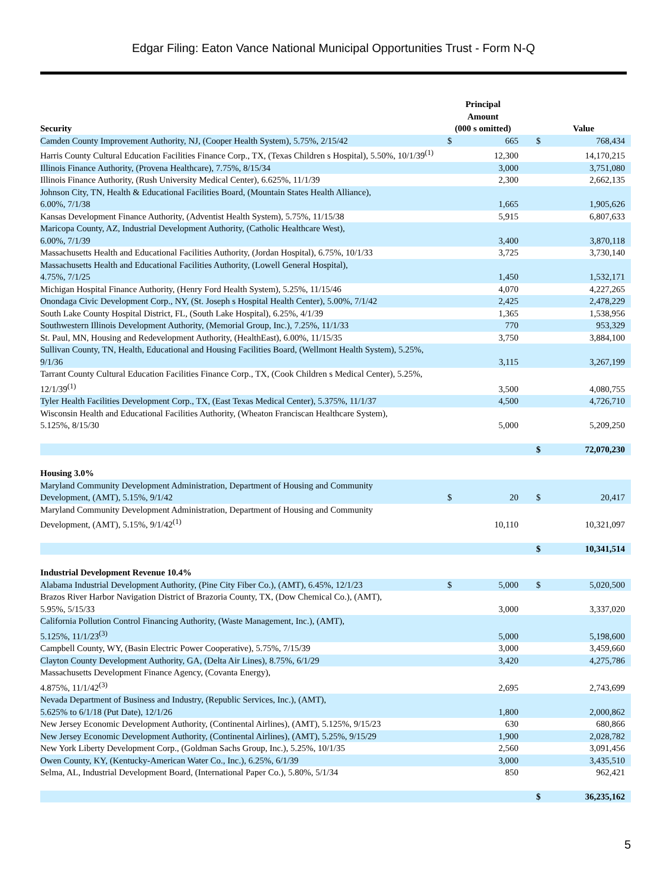Edgar Filing: Eaton Vance National Municipal Opportunities Trust - Form N-Q
| Security | Principal Amount (000 s omitted) | | | Value | |
| --- | --- | --- | --- | --- | --- |
| Camden County Improvement Authority, NJ, (Cooper Health System), 5.75%, 2/15/42 | $ | 665 | | $ | 768,434 |
| Harris County Cultural Education Facilities Finance Corp., TX, (Texas Children s Hospital), 5.50%, 10/1/39<sup>(1)</sup> | | 12,300 | | | 14,170,215 |
| Illinois Finance Authority, (Provena Healthcare), 7.75%, 8/15/34 | | 3,000 | | | 3,751,080 |
| Illinois Finance Authority, (Rush University Medical Center), 6.625%, 11/1/39 | | 2,300 | | | 2,662,135 |
| Johnson City, TN, Health & Educational Facilities Board, (Mountain States Health Alliance), 6.00%, 7/1/38 | | 1,665 | | | 1,905,626 |
| Kansas Development Finance Authority, (Adventist Health System), 5.75%, 11/15/38 | | 5,915 | | | 6,807,633 |
| Maricopa County, AZ, Industrial Development Authority, (Catholic Healthcare West), 6.00%, 7/1/39 | | 3,400 | | | 3,870,118 |
| Massachusetts Health and Educational Facilities Authority, (Jordan Hospital), 6.75%, 10/1/33 | | 3,725 | | | 3,730,140 |
| Massachusetts Health and Educational Facilities Authority, (Lowell General Hospital), 4.75%, 7/1/25 | | 1,450 | | | 1,532,171 |
| Michigan Hospital Finance Authority, (Henry Ford Health System), 5.25%, 11/15/46 | | 4,070 | | | 4,227,265 |
| Onondaga Civic Development Corp., NY, (St. Joseph s Hospital Health Center), 5.00%, 7/1/42 | | 2,425 | | | 2,478,229 |
| South Lake County Hospital District, FL, (South Lake Hospital), 6.25%, 4/1/39 | | 1,365 | | | 1,538,956 |
| Southwestern Illinois Development Authority, (Memorial Group, Inc.), 7.25%, 11/1/33 | | 770 | | | 953,329 |
| St. Paul, MN, Housing and Redevelopment Authority, (HealthEast), 6.00%, 11/15/35 | | 3,750 | | | 3,884,100 |
| Sullivan County, TN, Health, Educational and Housing Facilities Board, (Wellmont Health System), 5.25%, 9/1/36 | | 3,115 | | | 3,267,199 |
| Tarrant County Cultural Education Facilities Finance Corp., TX, (Cook Children s Medical Center), 5.25%, 12/1/39<sup>(1)</sup> | | 3,500 | | | 4,080,755 |
| Tyler Health Facilities Development Corp., TX, (East Texas Medical Center), 5.375%, 11/1/37 | | 4,500 | | | 4,726,710 |
| Wisconsin Health and Educational Facilities Authority, (Wheaton Franciscan Healthcare System), 5.125%, 8/15/30 | | 5,000 | | | 5,209,250 |
| | | | | $ | 72,070,230 |
| Housing 3.0% | | | | | |
| Maryland Community Development Administration, Department of Housing and Community Development, (AMT), 5.15%, 9/1/42 | $ | 20 | | $ | 20,417 |
| Maryland Community Development Administration, Department of Housing and Community Development, (AMT), 5.15%, 9/1/42<sup>(1)</sup> | | 10,110 | | | 10,321,097 |
| | | | | $ | 10,341,514 |
| Industrial Development Revenue 10.4% | | | | | |
| Alabama Industrial Development Authority, (Pine City Fiber Co.), (AMT), 6.45%, 12/1/23 | $ | 5,000 | | $ | 5,020,500 |
| Brazos River Harbor Navigation District of Brazoria County, TX, (Dow Chemical Co.), (AMT), 5.95%, 5/15/33 | | 3,000 | | | 3,337,020 |
| California Pollution Control Financing Authority, (Waste Management, Inc.), (AMT), 5.125%, 11/1/23<sup>(3)</sup> | | 5,000 | | | 5,198,600 |
| Campbell County, WY, (Basin Electric Power Cooperative), 5.75%, 7/15/39 | | 3,000 | | | 3,459,660 |
| Clayton County Development Authority, GA, (Delta Air Lines), 8.75%, 6/1/29 | | 3,420 | | | 4,275,786 |
| Massachusetts Development Finance Agency, (Covanta Energy), 4.875%, 11/1/42<sup>(3)</sup> | | 2,695 | | | 2,743,699 |
| Nevada Department of Business and Industry, (Republic Services, Inc.), (AMT), 5.625% to 6/1/18 (Put Date), 12/1/26 | | 1,800 | | | 2,000,862 |
| New Jersey Economic Development Authority, (Continental Airlines), (AMT), 5.125%, 9/15/23 | | 630 | | | 680,866 |
| New Jersey Economic Development Authority, (Continental Airlines), (AMT), 5.25%, 9/15/29 | | 1,900 | | | 2,028,782 |
| New York Liberty Development Corp., (Goldman Sachs Group, Inc.), 5.25%, 10/1/35 | | 2,560 | | | 3,091,456 |
| Owen County, KY, (Kentucky-American Water Co., Inc.), 6.25%, 6/1/39 | | 3,000 | | | 3,435,510 |
| Selma, AL, Industrial Development Board, (International Paper Co.), 5.80%, 5/1/34 | | 850 | | | 962,421 |
| | | | | $ | 36,235,162 |
5